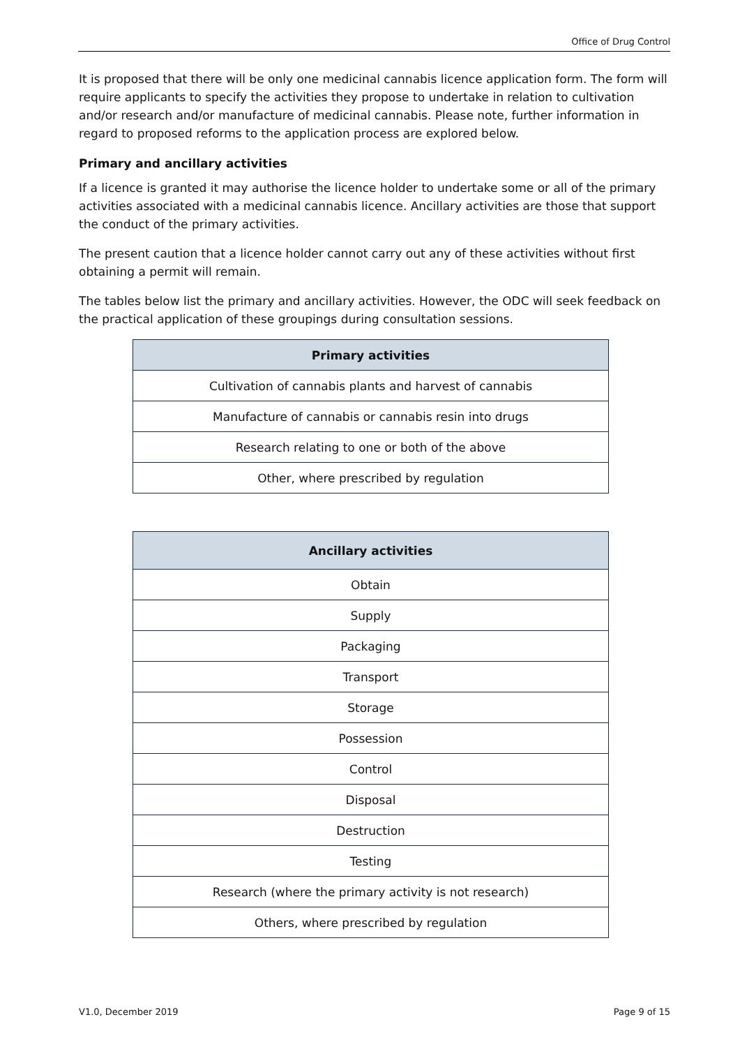Office of Drug Control
It is proposed that there will be only one medicinal cannabis licence application form. The form will require applicants to specify the activities they propose to undertake in relation to cultivation and/or research and/or manufacture of medicinal cannabis. Please note, further information in regard to proposed reforms to the application process are explored below.
Primary and ancillary activities
If a licence is granted it may authorise the licence holder to undertake some or all of the primary activities associated with a medicinal cannabis licence. Ancillary activities are those that support the conduct of the primary activities.
The present caution that a licence holder cannot carry out any of these activities without first obtaining a permit will remain.
The tables below list the primary and ancillary activities. However, the ODC will seek feedback on the practical application of these groupings during consultation sessions.
| Primary activities |
| --- |
| Cultivation of cannabis plants and harvest of cannabis |
| Manufacture of cannabis or cannabis resin into drugs |
| Research relating to one or both of the above |
| Other, where prescribed by regulation |
| Ancillary activities |
| --- |
| Obtain |
| Supply |
| Packaging |
| Transport |
| Storage |
| Possession |
| Control |
| Disposal |
| Destruction |
| Testing |
| Research (where the primary activity is not research) |
| Others, where prescribed by regulation |
V1.0, December 2019 Page 9 of 15